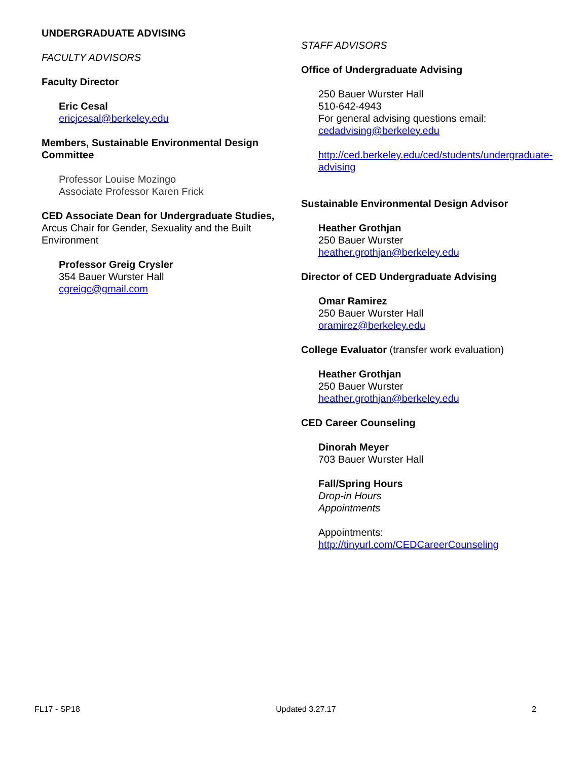UNDERGRADUATE ADVISING
FACULTY ADVISORS
Faculty Director
Eric Cesal
ericjcesal@berkeley.edu
Members, Sustainable Environmental Design Committee
Professor Louise Mozingo
Associate Professor Karen Frick
CED Associate Dean for Undergraduate Studies, Arcus Chair for Gender, Sexuality and the Built Environment
Professor Greig Crysler
354 Bauer Wurster Hall
cgreigc@gmail.com
STAFF ADVISORS
Office of Undergraduate Advising
250 Bauer Wurster Hall
510-642-4943
For general advising questions email:
cedadvising@berkeley.edu
http://ced.berkeley.edu/ced/students/undergraduate-advising
Sustainable Environmental Design Advisor
Heather Grothjan
250 Bauer Wurster
heather.grothjan@berkeley.edu
Director of CED Undergraduate Advising
Omar Ramirez
250 Bauer Wurster Hall
oramirez@berkeley.edu
College Evaluator (transfer work evaluation)
Heather Grothjan
250 Bauer Wurster
heather.grothjan@berkeley.edu
CED Career Counseling
Dinorah Meyer
703 Bauer Wurster Hall
Fall/Spring Hours
Drop-in Hours
Appointments
Appointments:
http://tinyurl.com/CEDCareerCounseling
FL17 - SP18 Updated 3.27.17 2